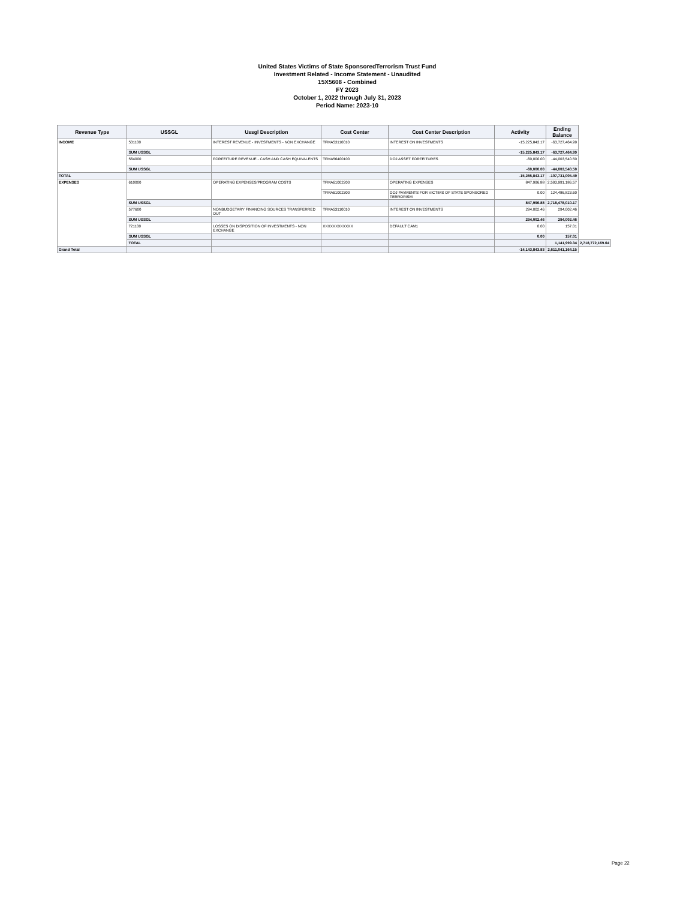United States Victims of State SponsoredTerrorism Trust Fund
Investment Related - Income Statement - Unaudited
15X5608 - Combined
FY 2023
October 1, 2022 through July 31, 2023
Period Name: 2023-10
| Revenue Type | USSGL | Ussgl Description | Cost Center | Cost Center Description | Activity | Ending Balance | |
| --- | --- | --- | --- | --- | --- | --- | --- |
| INCOME | 531100 | INTEREST REVENUE - INVESTMENTS - NON EXCHANGE | TFMA53110010 | INTEREST ON INVESTMENTS | -15,225,843.17 | -63,727,464.99 | |
| | SUM USSGL | | | | -15,225,843.17 | -63,727,464.99 | |
| | 564000 | FORFEITURE REVENUE - CASH AND CASH EQUIVALENTS | TFMA56400100 | DOJ ASSET FORFEITURES | -60,000.00 | -44,003,540.50 | |
| | SUM USSGL | | | | -60,000.00 | -44,003,540.50 | |
| TOTAL | | | | | -15,285,843.17 | -107,731,005.49 | |
| EXPENSES | 610000 | OPERATING EXPENSES/PROGRAM COSTS | TFMA61002200 | OPERATING EXPENSES | 847,996.88 | 2,593,991,186.57 | |
| | | | TFMA61002300 | DOJ PAYMENTS FOR VICTIMS OF STATE SPONSORED TERRORISM | 0.00 | 124,486,823.60 | |
| | SUM USSGL | | | | 847,996.88 | 2,718,478,010.17 | |
| | 577600 | NONBUDGETARY FINANCING SOURCES TRANSFERRED OUT | TFMA53110010 | INTEREST ON INVESTMENTS | 294,002.46 | 294,002.46 | |
| | SUM USSGL | | | | 294,002.46 | 294,002.46 | |
| | 721100 | LOSSES ON DISPOSITION OF INVESTMENTS - NON EXCHANGE | XXXXXXXXXXXX | DEFAULT CAM1 | 0.00 | 157.01 | |
| | SUM USSGL | | | | 0.00 | 157.01 | |
| | TOTAL | | | | | 1,141,999.34 | 2,718,772,169.64 |
| Grand Total | | | | | -14,143,843.83 | 2,611,041,164.15 | |
Page 22